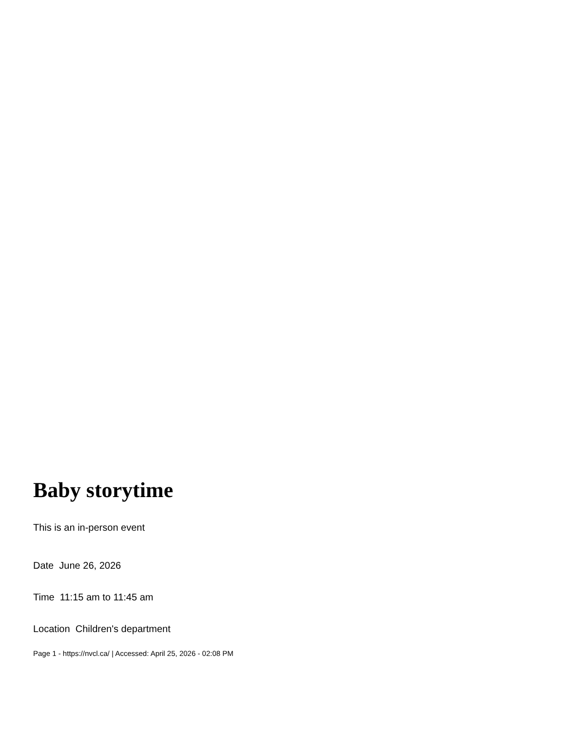Baby storytime
This is an in-person event
Date June 26, 2026
Time 11:15 am to 11:45 am
Location Children's department
Page 1 - https://nvcl.ca/ | Accessed: April 25, 2026 - 02:08 PM